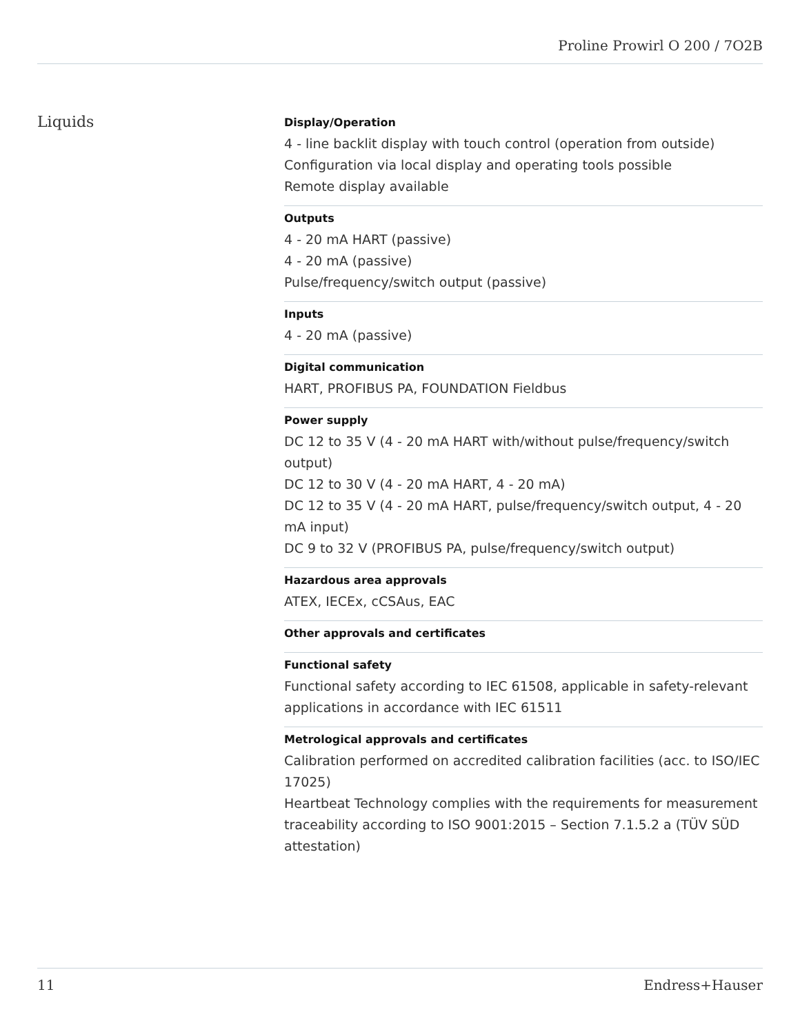Proline Prowirl O 200 / 7O2B
Liquids
Display/Operation
4 ‑ line backlit display with touch control (operation from outside)
Configuration via local display and operating tools possible
Remote display available
Outputs
4 ‑ 20 mA HART (passive)
4 ‑ 20 mA (passive)
Pulse/frequency/switch output (passive)
Inputs
4 ‑ 20 mA (passive)
Digital communication
HART, PROFIBUS PA, FOUNDATION Fieldbus
Power supply
DC 12 to 35 V (4 ‑ 20 mA HART with/without pulse/frequency/switch output)
DC 12 to 30 V (4 ‑ 20 mA HART, 4 ‑ 20 mA)
DC 12 to 35 V (4 ‑ 20 mA HART, pulse/frequency/switch output, 4 ‑ 20 mA input)
DC 9 to 32 V (PROFIBUS PA, pulse/frequency/switch output)
Hazardous area approvals
ATEX, IECEx, cCSAus, EAC
Other approvals and certificates
Functional safety
Functional safety according to IEC 61508, applicable in safety-relevant applications in accordance with IEC 61511
Metrological approvals and certificates
Calibration performed on accredited calibration facilities (acc. to ISO/IEC 17025)
Heartbeat Technology complies with the requirements for measurement traceability according to ISO 9001:2015 – Section 7.1.5.2 a (TÜV SÜD attestation)
11 Endress+Hauser